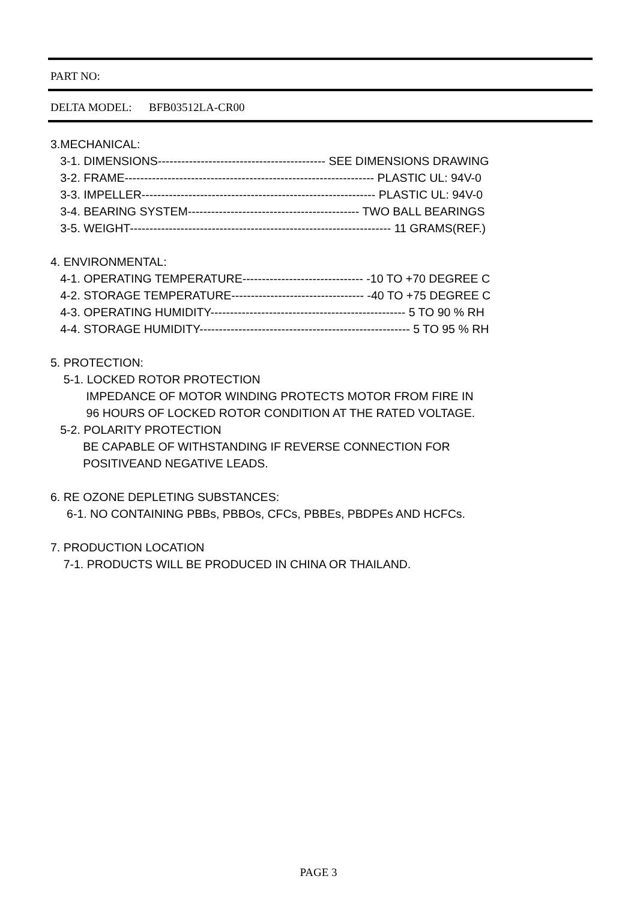PART NO:
DELTA MODEL: BFB03512LA-CR00
3.MECHANICAL:
3-1. DIMENSIONS------------------------------------------- SEE DIMENSIONS DRAWING
3-2. FRAME---------------------------------------------------------------- PLASTIC UL: 94V-0
3-3. IMPELLER------------------------------------------------------------ PLASTIC UL: 94V-0
3-4. BEARING SYSTEM-------------------------------------------- TWO BALL BEARINGS
3-5. WEIGHT------------------------------------------------------------------- 11 GRAMS(REF.)
4. ENVIRONMENTAL:
4-1. OPERATING TEMPERATURE------------------------------- -10 TO +70 DEGREE C
4-2. STORAGE TEMPERATURE---------------------------------- -40 TO +75 DEGREE C
4-3. OPERATING HUMIDITY-------------------------------------------------- 5 TO 90 % RH
4-4. STORAGE HUMIDITY------------------------------------------------------ 5 TO 95 % RH
5. PROTECTION:
5-1. LOCKED ROTOR PROTECTION
IMPEDANCE OF MOTOR WINDING PROTECTS MOTOR FROM FIRE IN
96 HOURS OF LOCKED ROTOR CONDITION AT THE RATED VOLTAGE.
5-2. POLARITY PROTECTION
BE CAPABLE OF WITHSTANDING IF REVERSE CONNECTION FOR
POSITIVEAND NEGATIVE LEADS.
6. RE OZONE DEPLETING SUBSTANCES:
6-1. NO CONTAINING PBBs, PBBOs, CFCs, PBBEs, PBDPEs AND HCFCs.
7. PRODUCTION LOCATION
7-1. PRODUCTS WILL BE PRODUCED IN CHINA OR THAILAND.
PAGE 3